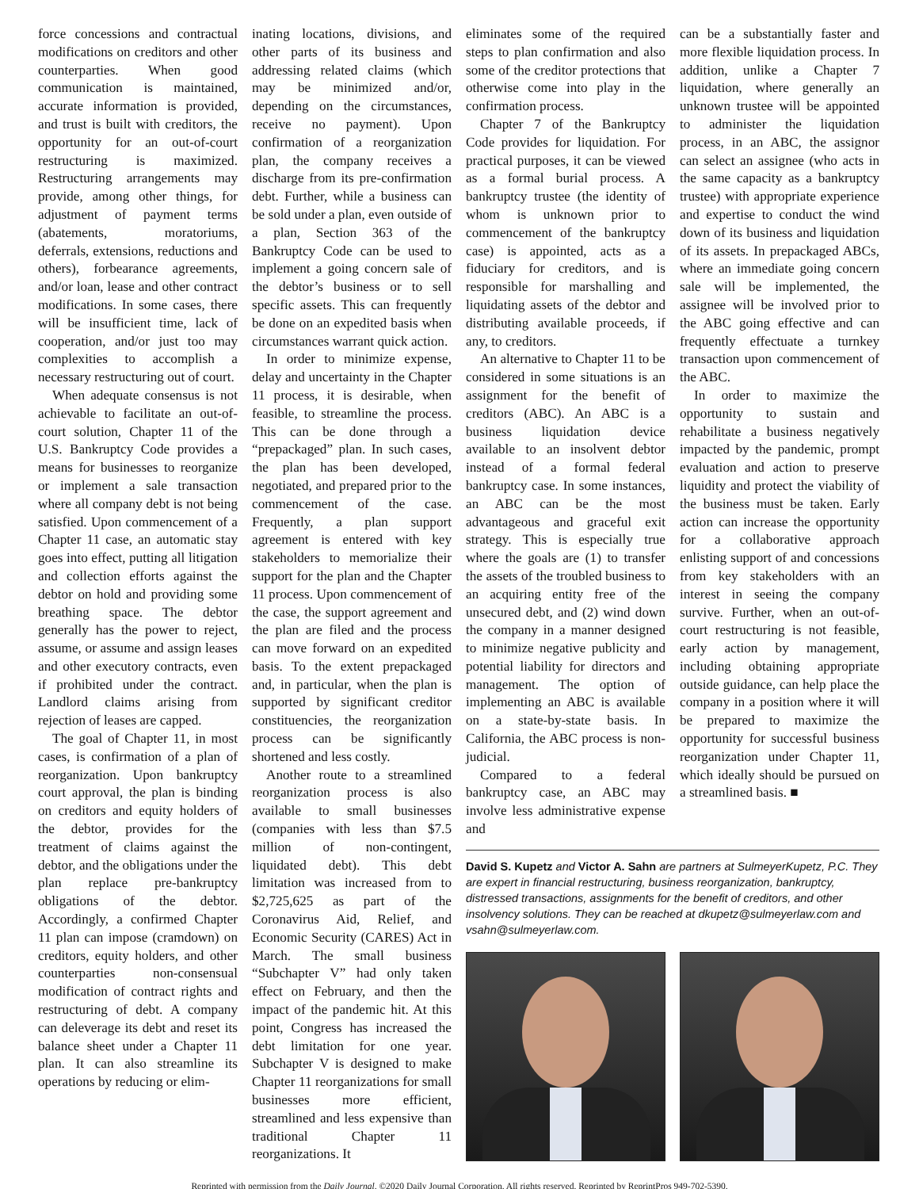force concessions and contractual modifications on creditors and other counterparties. When good communication is maintained, accurate information is provided, and trust is built with creditors, the opportunity for an out-of-court restructuring is maximized. Restructuring arrangements may provide, among other things, for adjustment of payment terms (abatements, moratoriums, deferrals, extensions, reductions and others), forbearance agreements, and/or loan, lease and other contract modifications. In some cases, there will be insufficient time, lack of cooperation, and/or just too may complexities to accomplish a necessary restructuring out of court.
When adequate consensus is not achievable to facilitate an out-of-court solution, Chapter 11 of the U.S. Bankruptcy Code provides a means for businesses to reorganize or implement a sale transaction where all company debt is not being satisfied. Upon commencement of a Chapter 11 case, an automatic stay goes into effect, putting all litigation and collection efforts against the debtor on hold and providing some breathing space. The debtor generally has the power to reject, assume, or assume and assign leases and other executory contracts, even if prohibited under the contract. Landlord claims arising from rejection of leases are capped.
The goal of Chapter 11, in most cases, is confirmation of a plan of reorganization. Upon bankruptcy court approval, the plan is binding on creditors and equity holders of the debtor, provides for the treatment of claims against the debtor, and the obligations under the plan replace pre-bankruptcy obligations of the debtor. Accordingly, a confirmed Chapter 11 plan can impose (cramdown) on creditors, equity holders, and other counterparties non-consensual modification of contract rights and restructuring of debt. A company can deleverage its debt and reset its balance sheet under a Chapter 11 plan. It can also streamline its operations by reducing or elim-
inating locations, divisions, and other parts of its business and addressing related claims (which may be minimized and/or, depending on the circumstances, receive no payment). Upon confirmation of a reorganization plan, the company receives a discharge from its pre-confirmation debt. Further, while a business can be sold under a plan, even outside of a plan, Section 363 of the Bankruptcy Code can be used to implement a going concern sale of the debtor’s business or to sell specific assets. This can frequently be done on an expedited basis when circumstances warrant quick action.
In order to minimize expense, delay and uncertainty in the Chapter 11 process, it is desirable, when feasible, to streamline the process. This can be done through a “prepackaged” plan. In such cases, the plan has been developed, negotiated, and prepared prior to the commencement of the case. Frequently, a plan support agreement is entered with key stakeholders to memorialize their support for the plan and the Chapter 11 process. Upon commencement of the case, the support agreement and the plan are filed and the process can move forward on an expedited basis. To the extent prepackaged and, in particular, when the plan is supported by significant creditor constituencies, the reorganization process can be significantly shortened and less costly.
Another route to a streamlined reorganization process is also available to small businesses (companies with less than $7.5 million of non-contingent, liquidated debt). This debt limitation was increased from to $2,725,625 as part of the Coronavirus Aid, Relief, and Economic Security (CARES) Act in March. The small business “Subchapter V” had only taken effect on February, and then the impact of the pandemic hit. At this point, Congress has increased the debt limitation for one year. Subchapter V is designed to make Chapter 11 reorganizations for small businesses more efficient, streamlined and less expensive than traditional Chapter 11 reorganizations. It
eliminates some of the required steps to plan confirmation and also some of the creditor protections that otherwise come into play in the confirmation process.
Chapter 7 of the Bankruptcy Code provides for liquidation. For practical purposes, it can be viewed as a formal burial process. A bankruptcy trustee (the identity of whom is unknown prior to commencement of the bankruptcy case) is appointed, acts as a fiduciary for creditors, and is responsible for marshalling and liquidating assets of the debtor and distributing available proceeds, if any, to creditors.
An alternative to Chapter 11 to be considered in some situations is an assignment for the benefit of creditors (ABC). An ABC is a business liquidation device available to an insolvent debtor instead of a formal federal bankruptcy case. In some instances, an ABC can be the most advantageous and graceful exit strategy. This is especially true where the goals are (1) to transfer the assets of the troubled business to an acquiring entity free of the unsecured debt, and (2) wind down the company in a manner designed to minimize negative publicity and potential liability for directors and management. The option of implementing an ABC is available on a state-by-state basis. In California, the ABC process is non-judicial.
Compared to a federal bankruptcy case, an ABC may involve less administrative expense and
can be a substantially faster and more flexible liquidation process. In addition, unlike a Chapter 7 liquidation, where generally an unknown trustee will be appointed to administer the liquidation process, in an ABC, the assignor can select an assignee (who acts in the same capacity as a bankruptcy trustee) with appropriate experience and expertise to conduct the wind down of its business and liquidation of its assets. In prepackaged ABCs, where an immediate going concern sale will be implemented, the assignee will be involved prior to the ABC going effective and can frequently effectuate a turnkey transaction upon commencement of the ABC.
In order to maximize the opportunity to sustain and rehabilitate a business negatively impacted by the pandemic, prompt evaluation and action to preserve liquidity and protect the viability of the business must be taken. Early action can increase the opportunity for a collaborative approach enlisting support of and concessions from key stakeholders with an interest in seeing the company survive. Further, when an out-of-court restructuring is not feasible, early action by management, including obtaining appropriate outside guidance, can help place the company in a position where it will be prepared to maximize the opportunity for successful business reorganization under Chapter 11, which ideally should be pursued on a streamlined basis. ■
David S. Kupetz and Victor A. Sahn are partners at SulmeyerKupetz, P.C. They are expert in financial restructuring, business reorganization, bankruptcy, distressed transactions, assignments for the benefit of creditors, and other insolvency solutions. They can be reached at dkupetz@sulmeyerlaw.com and vsahn@sulmeyerlaw.com.
Reprinted with permission from the Daily Journal. ©2020 Daily Journal Corporation. All rights reserved. Reprinted by ReprintPros 949-702-5390.